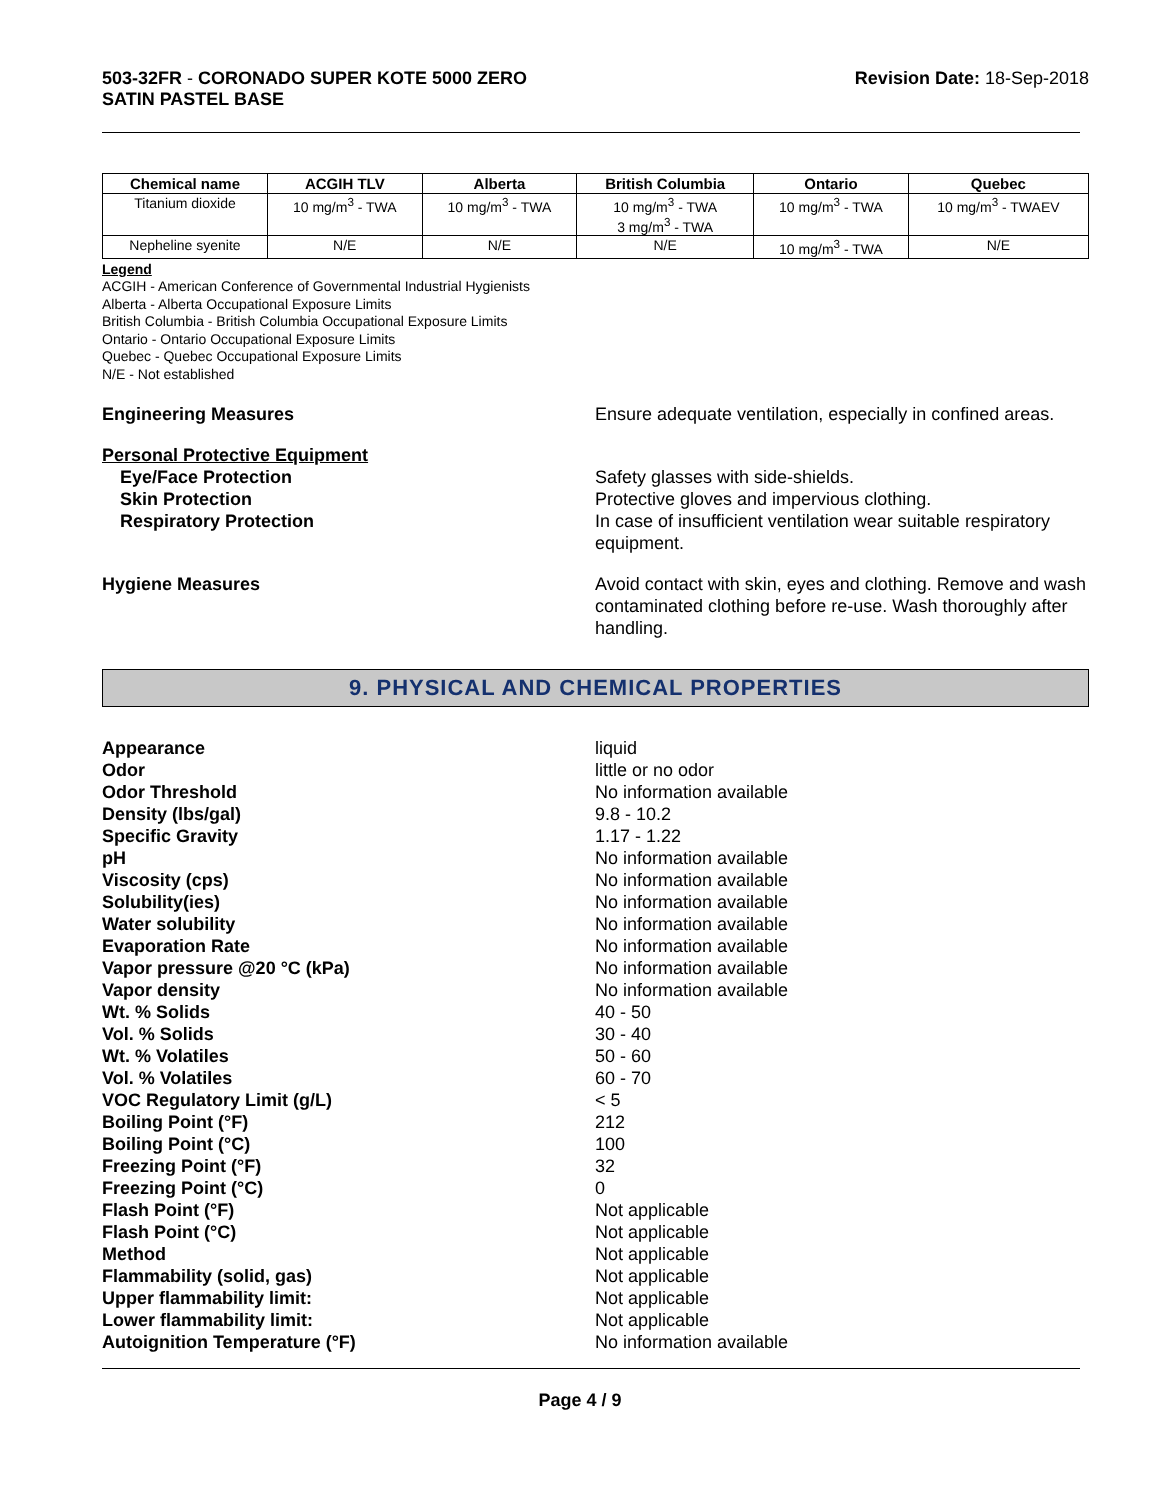503-32FR - CORONADO SUPER KOTE 5000 ZERO
SATIN PASTEL BASE
Revision Date: 18-Sep-2018
| Chemical name | ACGIH TLV | Alberta | British Columbia | Ontario | Quebec |
| --- | --- | --- | --- | --- | --- |
| Titanium dioxide | 10 mg/m<sup>3</sup> - TWA | 10 mg/m<sup>3</sup> - TWA | 10 mg/m<sup>3</sup> - TWA 3 mg/m<sup>3</sup> - TWA | 10 mg/m<sup>3</sup> - TWA | 10 mg/m<sup>3</sup> - TWAEV |
| Nepheline syenite | N/E | N/E | N/E | 10 mg/m<sup>3</sup> - TWA | N/E |
Legend
ACGIH - American Conference of Governmental Industrial Hygienists
Alberta - Alberta Occupational Exposure Limits
British Columbia - British Columbia Occupational Exposure Limits
Ontario - Ontario Occupational Exposure Limits
Quebec - Quebec Occupational Exposure Limits
N/E - Not established
Engineering Measures Ensure adequate ventilation, especially in confined areas.
Personal Protective Equipment
Eye/Face Protection
Skin Protection
Respiratory Protection
Safety glasses with side-shields.
Protective gloves and impervious clothing.
In case of insufficient ventilation wear suitable respiratory equipment.
Hygiene Measures Avoid contact with skin, eyes and clothing. Remove and wash contaminated clothing before re-use. Wash thoroughly after handling.
9. PHYSICAL AND CHEMICAL PROPERTIES
Appearance
Odor
Odor Threshold
Density (lbs/gal)
Specific Gravity
pH
Viscosity (cps)
Solubility(ies)
Water solubility
Evaporation Rate
Vapor pressure @20 °C (kPa)
Vapor density
Wt. % Solids
Vol. % Solids
Wt. % Volatiles
Vol. % Volatiles
VOC Regulatory Limit (g/L)
Boiling Point (°F)
Boiling Point (°C)
Freezing Point (°F)
Freezing Point (°C)
Flash Point (°F)
Flash Point (°C)
Method
Flammability (solid, gas)
Upper flammability limit:
Lower flammability limit:
Autoignition Temperature (°F)
liquid
little or no odor
No information available
9.8 - 10.2
1.17 - 1.22
No information available
No information available
No information available
No information available
No information available
No information available
No information available
40 - 50
30 - 40
50 - 60
60 - 70
< 5
212
100
32
0
Not applicable
Not applicable
Not applicable
Not applicable
Not applicable
Not applicable
No information available
Page 4 / 9